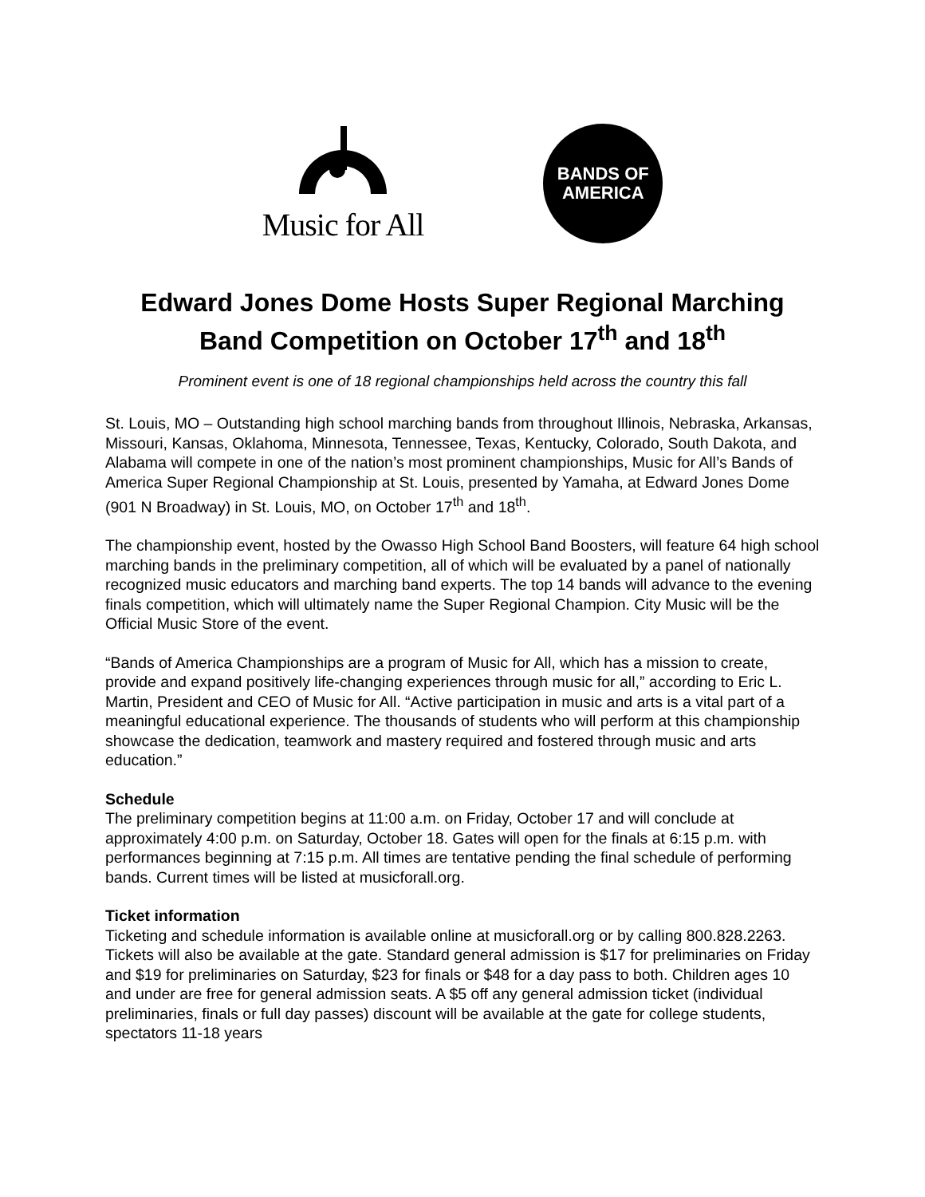Music for All
BANDS OF
AMERICA
Edward Jones Dome Hosts Super Regional Marching Band Competition on October 17<sup>th</sup> and 18<sup>th</sup>
Prominent event is one of 18 regional championships held across the country this fall
St. Louis, MO – Outstanding high school marching bands from throughout Illinois, Nebraska, Arkansas, Missouri, Kansas, Oklahoma, Minnesota, Tennessee, Texas, Kentucky, Colorado, South Dakota, and Alabama will compete in one of the nation’s most prominent championships, Music for All’s Bands of America Super Regional Championship at St. Louis, presented by Yamaha, at Edward Jones Dome (901 N Broadway) in St. Louis, MO, on October 17<sup>th</sup> and 18<sup>th</sup>.
The championship event, hosted by the Owasso High School Band Boosters, will feature 64 high school marching bands in the preliminary competition, all of which will be evaluated by a panel of nationally recognized music educators and marching band experts. The top 14 bands will advance to the evening finals competition, which will ultimately name the Super Regional Champion. City Music will be the Official Music Store of the event.
“Bands of America Championships are a program of Music for All, which has a mission to create, provide and expand positively life-changing experiences through music for all,” according to Eric L. Martin, President and CEO of Music for All. “Active participation in music and arts is a vital part of a meaningful educational experience. The thousands of students who will perform at this championship showcase the dedication, teamwork and mastery required and fostered through music and arts education.”
Schedule
The preliminary competition begins at 11:00 a.m. on Friday, October 17 and will conclude at approximately 4:00 p.m. on Saturday, October 18. Gates will open for the finals at 6:15 p.m. with performances beginning at 7:15 p.m. All times are tentative pending the final schedule of performing bands. Current times will be listed at musicforall.org.
Ticket information
Ticketing and schedule information is available online at musicforall.org or by calling 800.828.2263. Tickets will also be available at the gate. Standard general admission is $17 for preliminaries on Friday and $19 for preliminaries on Saturday, $23 for finals or $48 for a day pass to both. Children ages 10 and under are free for general admission seats. A $5 off any general admission ticket (individual preliminaries, finals or full day passes) discount will be available at the gate for college students, spectators 11-18 years